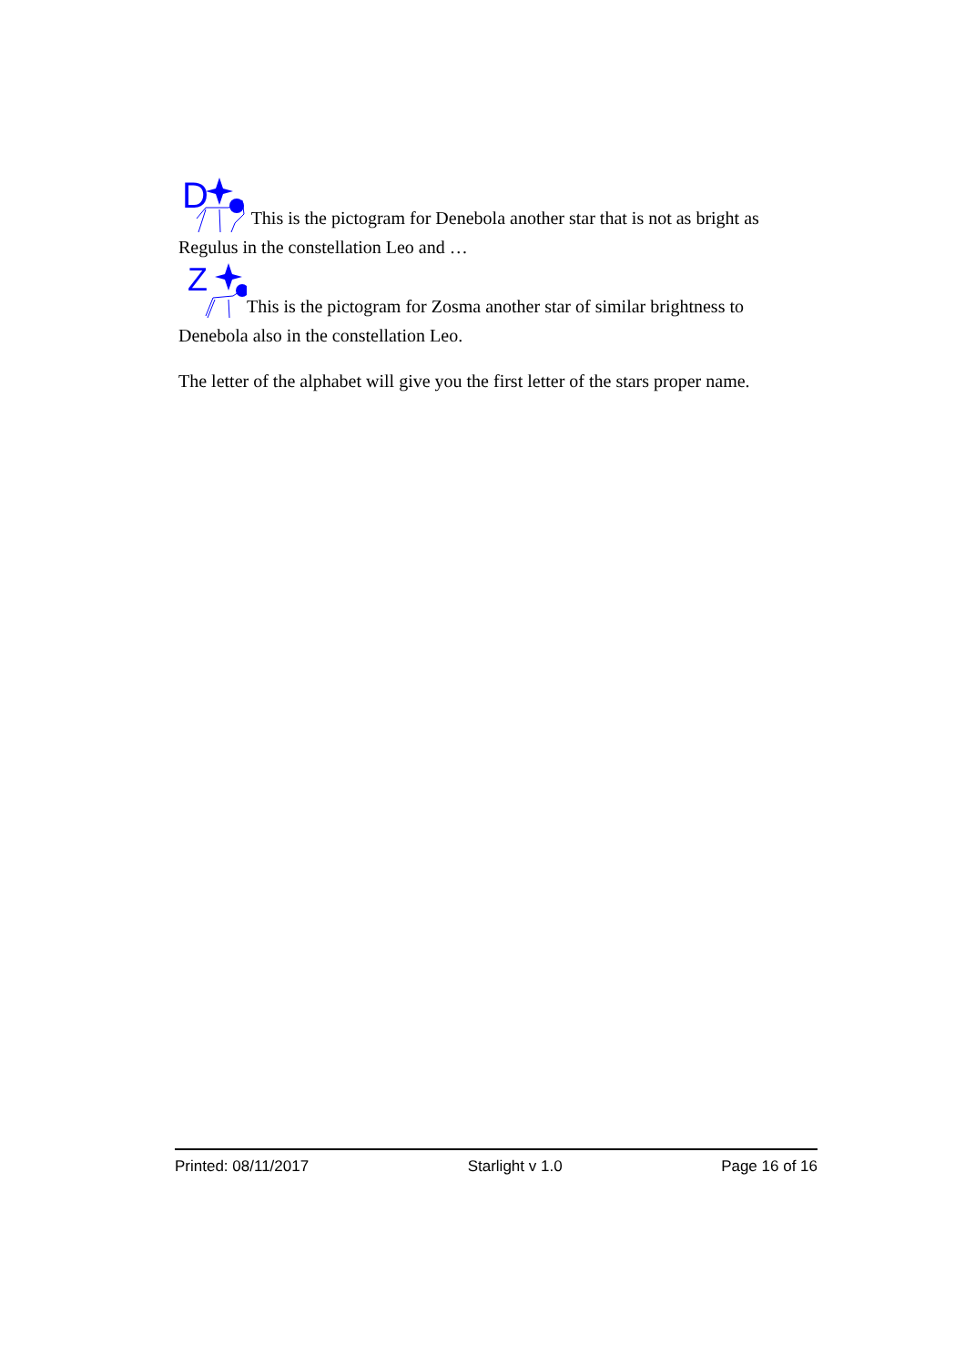D
This is the pictogram for Denebola another star that is not as bright as Regulus in the constellation Leo and …
Z
This is the pictogram for Zosma another star of similar brightness to Denebola also in the constellation Leo.
The letter of the alphabet will give you the first letter of the stars proper name.
Printed: 08/11/2017 Starlight v 1.0 Page 16 of 16